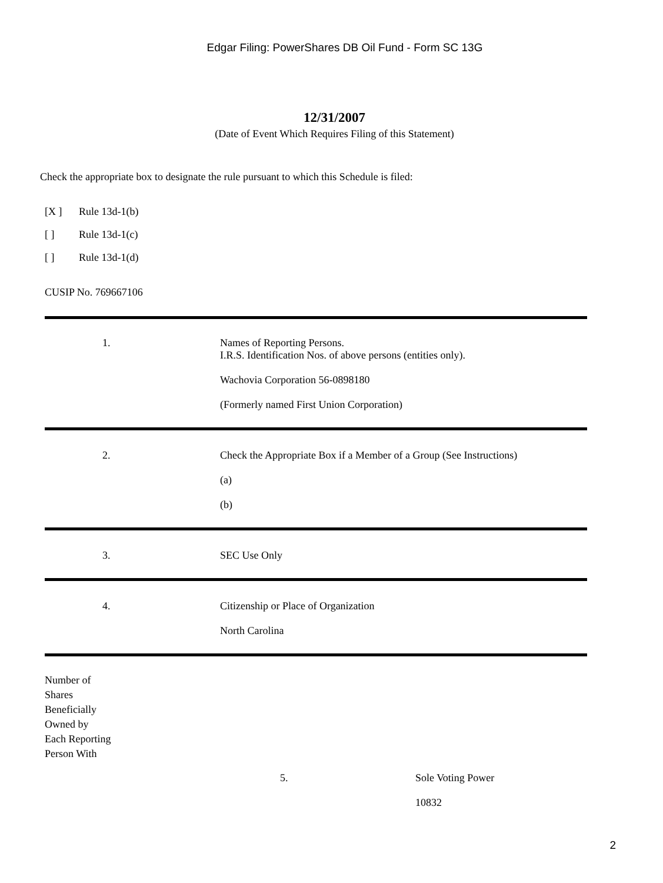Edgar Filing: PowerShares DB Oil Fund - Form SC 13G
12/31/2007
(Date of Event Which Requires Filing of this Statement)
Check the appropriate box to designate the rule pursuant to which this Schedule is filed:
[X ] Rule 13d-1(b)
[ ] Rule 13d-1(c)
[ ] Rule 13d-1(d)
CUSIP No. 769667106
| 1. | Names of Reporting Persons. I.R.S. Identification Nos. of above persons (entities only). Wachovia Corporation 56-0898180 (Formerly named First Union Corporation) |
| 2. | Check the Appropriate Box if a Member of a Group (See Instructions) (a) (b) |
| 3. | SEC Use Only |
| 4. | Citizenship or Place of Organization North Carolina |
Number of
Shares
Beneficially
Owned by
Each Reporting
Person With
| | 5. | Sole Voting Power 10832 |
2